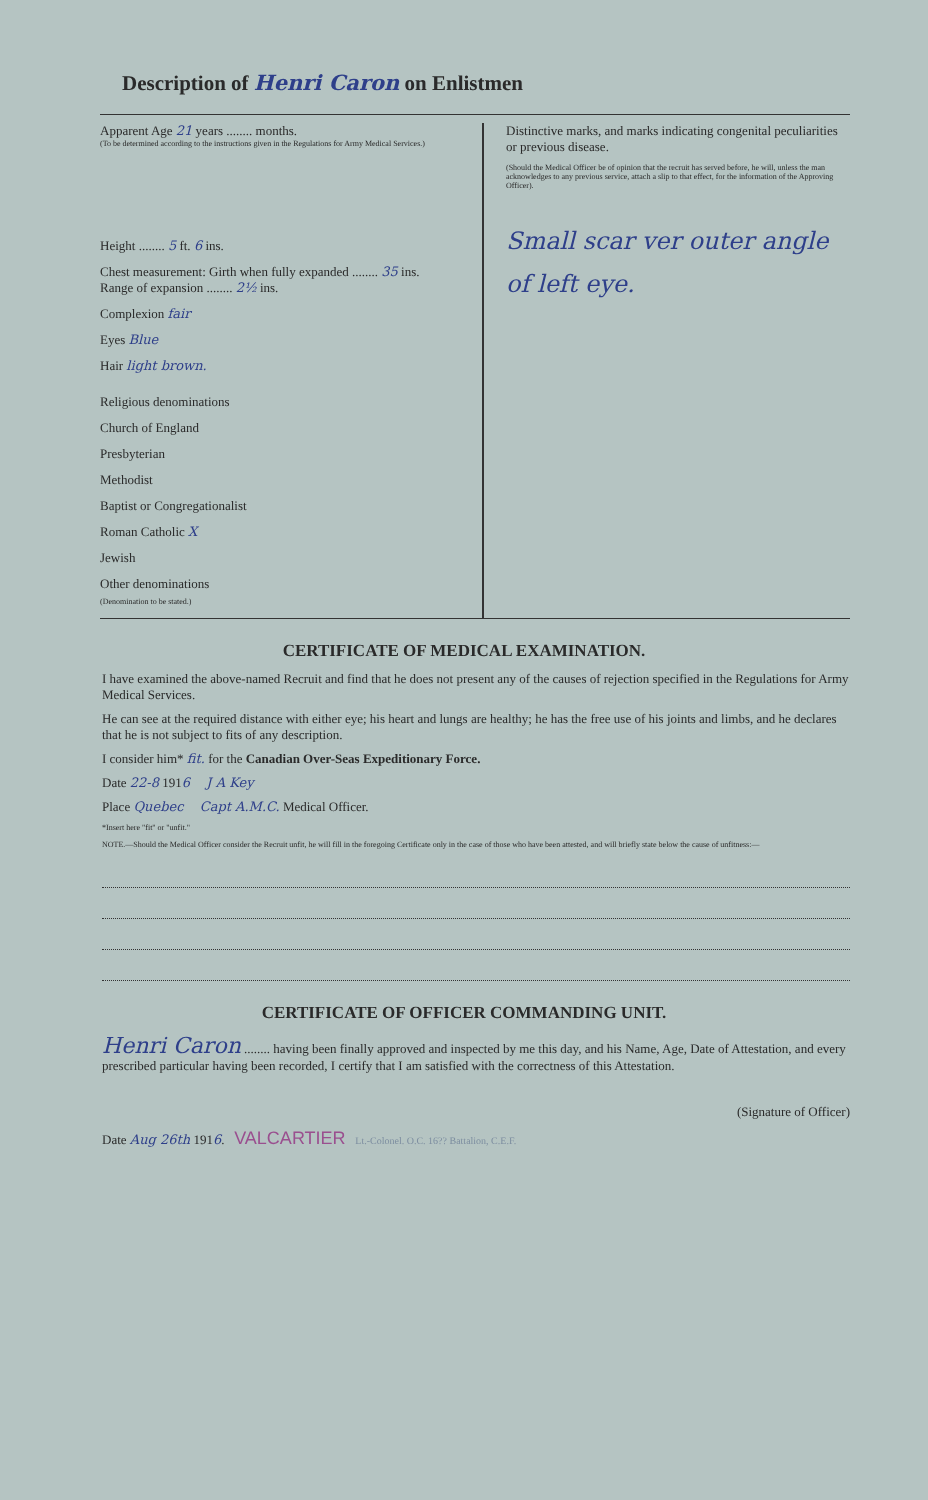Description of Henri Caron on Enlistmen
Apparent Age 21 years ........ months.
(To be determined according to the instructions given in the Regulations for Army Medical Services.)
Height ........ 5 ft. 6 ins.
Chest measurement: Girth when fully expanded ........ 35 ins.
Range of expansion ........ 2½ ins.
Complexion fair
Eyes Blue
Hair light brown.
Religious denominations
Church of England
Presbyterian
Methodist
Baptist or Congregationalist
Roman Catholic X
Jewish
Other denominations
(Denomination to be stated.)
Distinctive marks, and marks indicating congenital peculiarities or previous disease.
(Should the Medical Officer be of opinion that the recruit has served before, he will, unless the man acknowledges to any previous service, attach a slip to that effect, for the information of the Approving Officer).
Small scar ver outer angle of left eye.
CERTIFICATE OF MEDICAL EXAMINATION.
I have examined the above-named Recruit and find that he does not present any of the causes of rejection specified in the Regulations for Army Medical Services.
He can see at the required distance with either eye; his heart and lungs are healthy; he has the free use of his joints and limbs, and he declares that he is not subject to fits of any description.
I consider him* fit. for the Canadian Over-Seas Expeditionary Force.
Date 22-8 1916 J A Key
Place Quebec Capt A.M.C. Medical Officer.
*Insert here "fit" or "unfit."
NOTE.—Should the Medical Officer consider the Recruit unfit, he will fill in the foregoing Certificate only in the case of those who have been attested, and will briefly state below the cause of unfitness:—
CERTIFICATE OF OFFICER COMMANDING UNIT.
Henri Caron ........ having been finally approved and inspected by me this day, and his Name, Age, Date of Attestation, and every prescribed particular having been recorded, I certify that I am satisfied with the correctness of this Attestation.
(Signature of Officer)
Date Aug 26th 1916. VALCARTIER Lt.-Colonel. O.C. 16?? Battalion, C.E.F.